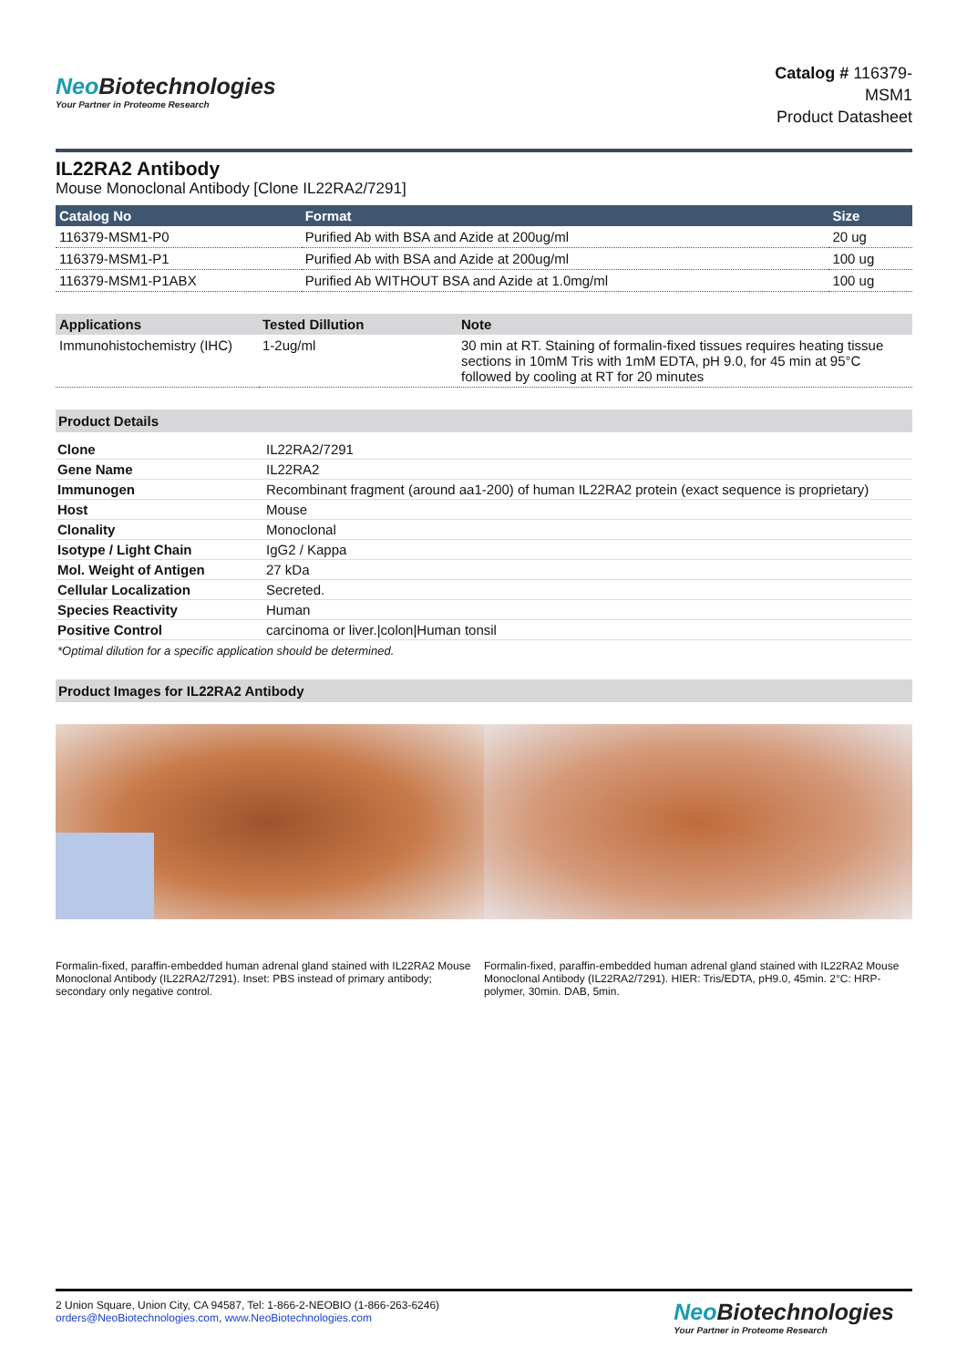Neo Biotechnologies
Your Partner in Proteome Research
Catalog # 116379-
MSM1
Product Datasheet
IL22RA2 Antibody
Mouse Monoclonal Antibody [Clone IL22RA2/7291]
| Catalog No | Format | Size |
| --- | --- | --- |
| 116379-MSM1-P0 | Purified Ab with BSA and Azide at 200ug/ml | 20 ug |
| 116379-MSM1-P1 | Purified Ab with BSA and Azide at 200ug/ml | 100 ug |
| 116379-MSM1-P1ABX | Purified Ab WITHOUT BSA and Azide at 1.0mg/ml | 100 ug |
| Applications | Tested Dillution | Note |
| --- | --- | --- |
| Immunohistochemistry (IHC) | 1-2ug/ml | 30 min at RT. Staining of formalin-fixed tissues requires heating tissue sections in 10mM Tris with 1mM EDTA, pH 9.0, for 45 min at 95°C followed by cooling at RT for 20 minutes |
Product Details
| Clone | IL22RA2/7291 |
| Gene Name | IL22RA2 |
| Immunogen | Recombinant fragment (around aa1-200) of human IL22RA2 protein (exact sequence is proprietary) |
| Host | Mouse |
| Clonality | Monoclonal |
| Isotype / Light Chain | IgG2 / Kappa |
| Mol. Weight of Antigen | 27 kDa |
| Cellular Localization | Secreted. |
| Species Reactivity | Human |
| Positive Control | carcinoma or liver./colon/Human tonsil |
*Optimal dilution for a specific application should be determined.
Product Images for IL22RA2 Antibody
Formalin-fixed, paraffin-embedded human adrenal gland stained with IL22RA2 Mouse Monoclonal Antibody (IL22RA2/7291). Inset: PBS instead of primary antibody; secondary only negative control.
Formalin-fixed, paraffin-embedded human adrenal gland stained with IL22RA2 Mouse Monoclonal Antibody (IL22RA2/7291). HIER: Tris/EDTA, pH9.0, 45min. 2°C: HRP-polymer, 30min. DAB, 5min.
2 Union Square, Union City, CA 94587, Tel: 1-866-2-NEOBIO (1-866-263-6246)
orders@NeoBiotechnologies.com, www.NeoBiotechnologies.com
Neo Biotechnologies
Your Partner in Proteome Research